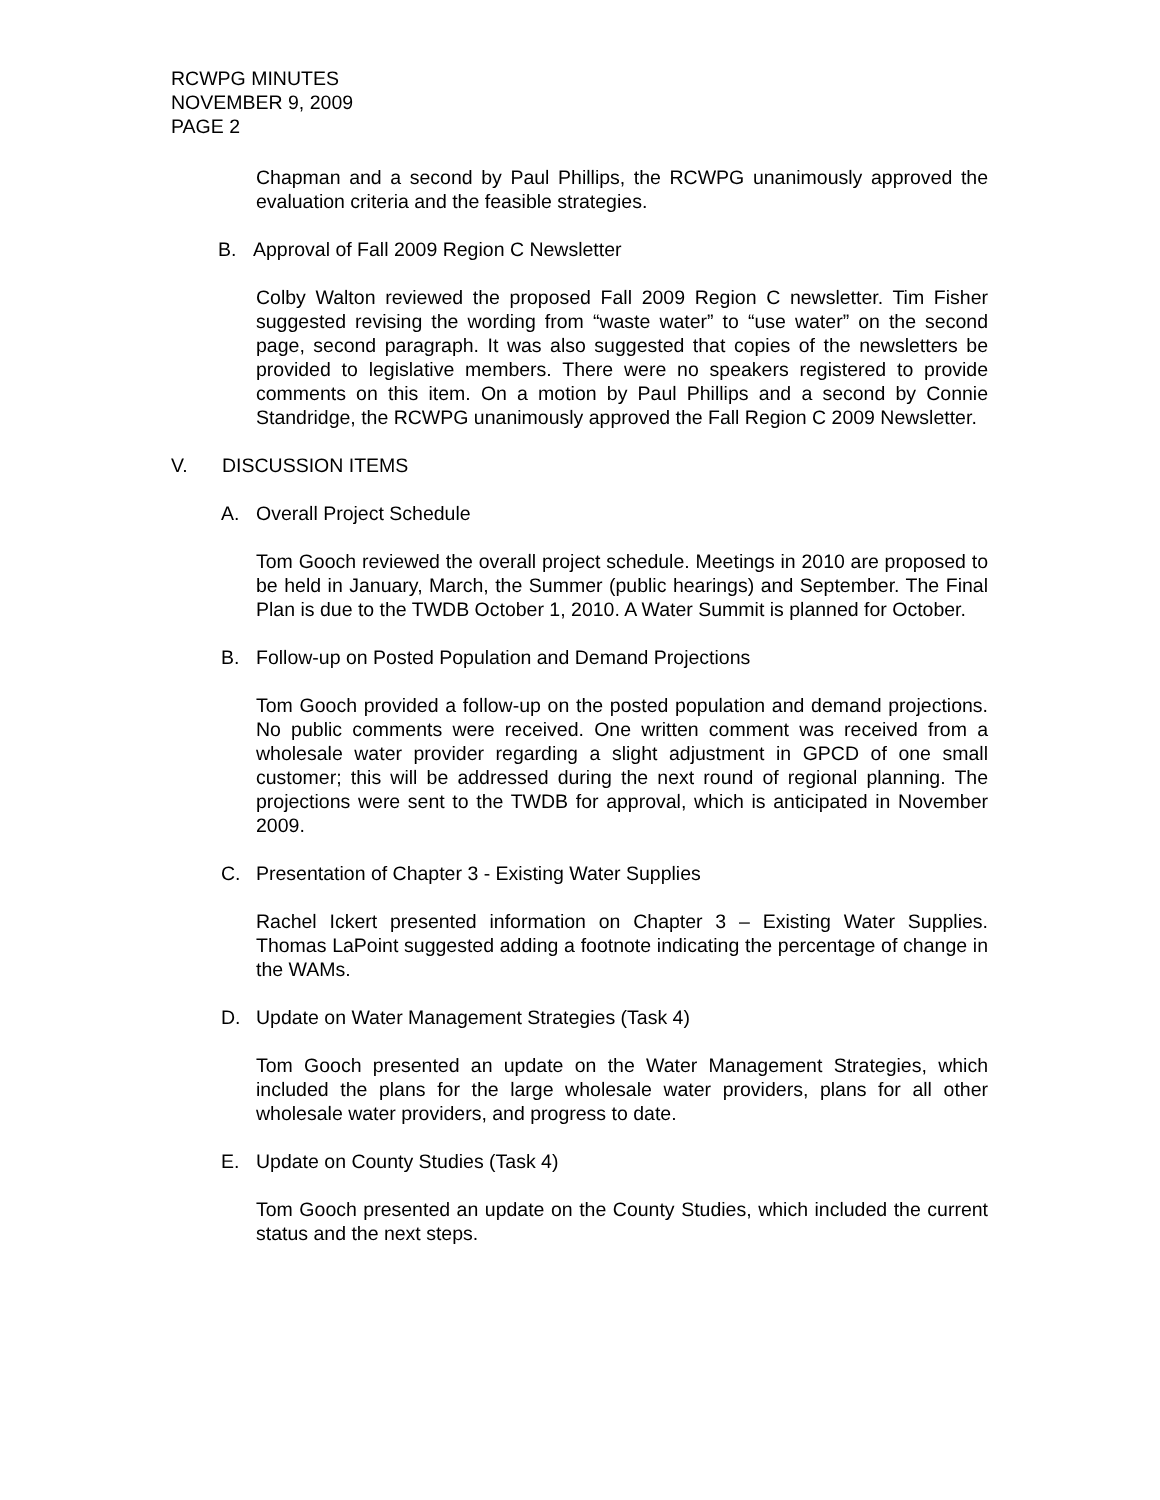RCWPG MINUTES
NOVEMBER 9, 2009
PAGE 2
Chapman and a second by Paul Phillips, the RCWPG unanimously approved the evaluation criteria and the feasible strategies.
B. Approval of Fall 2009 Region C Newsletter
Colby Walton reviewed the proposed Fall 2009 Region C newsletter. Tim Fisher suggested revising the wording from “waste water” to “use water” on the second page, second paragraph. It was also suggested that copies of the newsletters be provided to legislative members. There were no speakers registered to provide comments on this item. On a motion by Paul Phillips and a second by Connie Standridge, the RCWPG unanimously approved the Fall Region C 2009 Newsletter.
V. DISCUSSION ITEMS
A. Overall Project Schedule
Tom Gooch reviewed the overall project schedule. Meetings in 2010 are proposed to be held in January, March, the Summer (public hearings) and September. The Final Plan is due to the TWDB October 1, 2010. A Water Summit is planned for October.
B. Follow-up on Posted Population and Demand Projections
Tom Gooch provided a follow-up on the posted population and demand projections. No public comments were received. One written comment was received from a wholesale water provider regarding a slight adjustment in GPCD of one small customer; this will be addressed during the next round of regional planning. The projections were sent to the TWDB for approval, which is anticipated in November 2009.
C. Presentation of Chapter 3 - Existing Water Supplies
Rachel Ickert presented information on Chapter 3 – Existing Water Supplies. Thomas LaPoint suggested adding a footnote indicating the percentage of change in the WAMs.
D. Update on Water Management Strategies (Task 4)
Tom Gooch presented an update on the Water Management Strategies, which included the plans for the large wholesale water providers, plans for all other wholesale water providers, and progress to date.
E. Update on County Studies (Task 4)
Tom Gooch presented an update on the County Studies, which included the current status and the next steps.